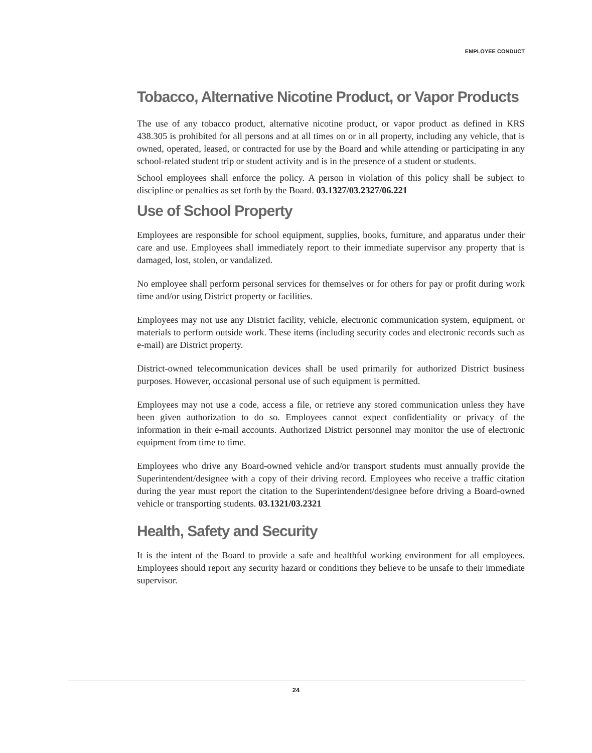EMPLOYEE CONDUCT
Tobacco, Alternative Nicotine Product, or Vapor Products
The use of any tobacco product, alternative nicotine product, or vapor product as defined in KRS 438.305 is prohibited for all persons and at all times on or in all property, including any vehicle, that is owned, operated, leased, or contracted for use by the Board and while attending or participating in any school-related student trip or student activity and is in the presence of a student or students.
School employees shall enforce the policy. A person in violation of this policy shall be subject to discipline or penalties as set forth by the Board. 03.1327/03.2327/06.221
Use of School Property
Employees are responsible for school equipment, supplies, books, furniture, and apparatus under their care and use. Employees shall immediately report to their immediate supervisor any property that is damaged, lost, stolen, or vandalized.
No employee shall perform personal services for themselves or for others for pay or profit during work time and/or using District property or facilities.
Employees may not use any District facility, vehicle, electronic communication system, equipment, or materials to perform outside work. These items (including security codes and electronic records such as e-mail) are District property.
District-owned telecommunication devices shall be used primarily for authorized District business purposes. However, occasional personal use of such equipment is permitted.
Employees may not use a code, access a file, or retrieve any stored communication unless they have been given authorization to do so. Employees cannot expect confidentiality or privacy of the information in their e-mail accounts. Authorized District personnel may monitor the use of electronic equipment from time to time.
Employees who drive any Board-owned vehicle and/or transport students must annually provide the Superintendent/designee with a copy of their driving record. Employees who receive a traffic citation during the year must report the citation to the Superintendent/designee before driving a Board-owned vehicle or transporting students. 03.1321/03.2321
Health, Safety and Security
It is the intent of the Board to provide a safe and healthful working environment for all employees. Employees should report any security hazard or conditions they believe to be unsafe to their immediate supervisor.
24